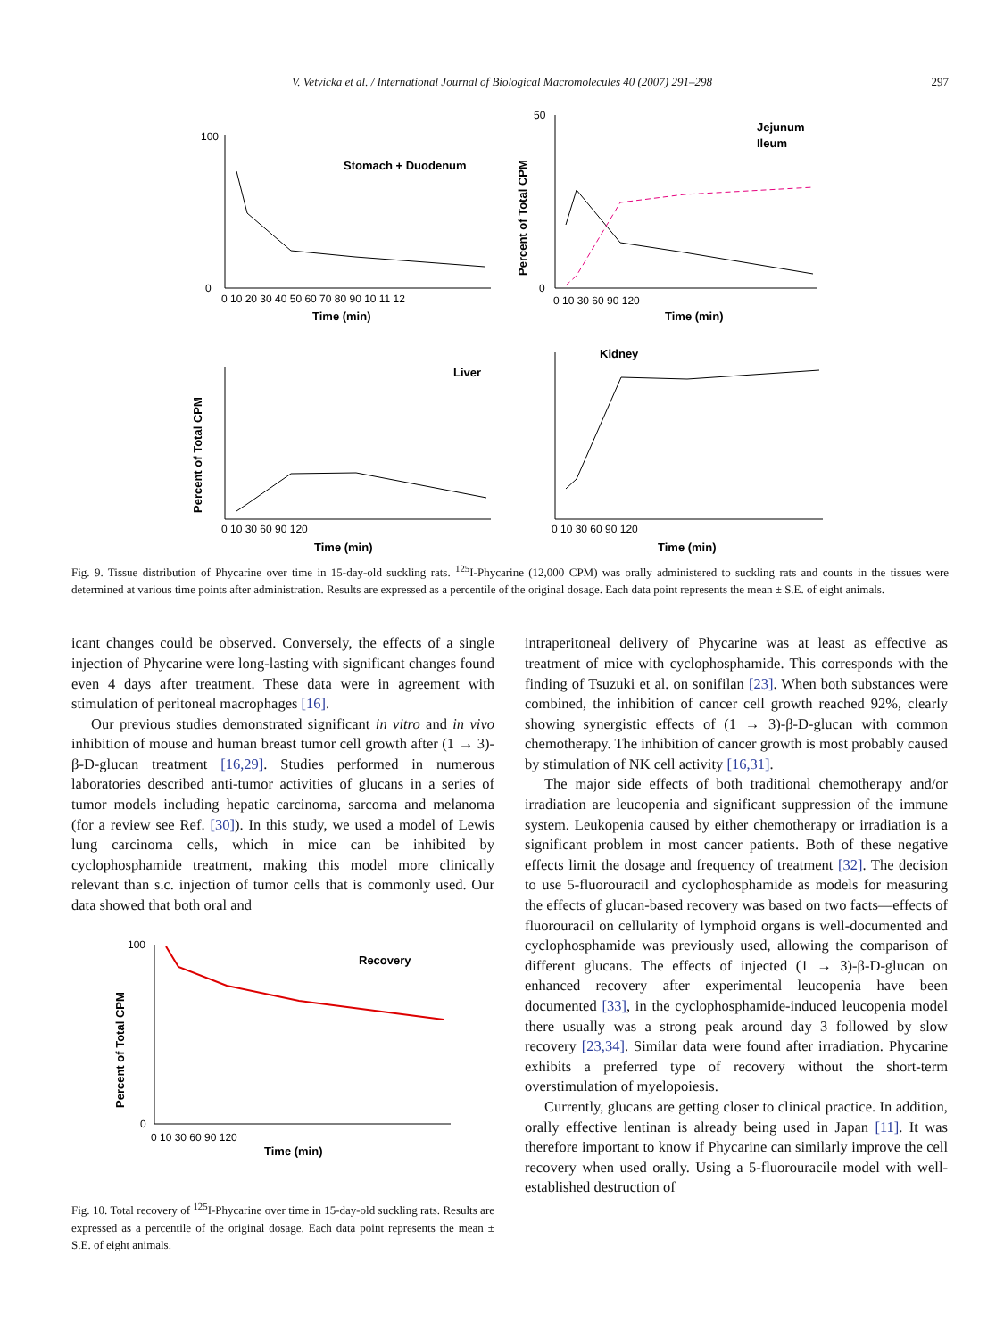V. Vetvicka et al. / International Journal of Biological Macromolecules 40 (2007) 291–298 297
Stomach + Duodenum
Jejunum
Ileum
Liver
Kidney
100
0
0 10 20 30 40 50 60 70 80 90 10 11 12
Time (min)
50
0
0 10 30 60 90 120
Time (min)
Percent of Total CPM
Percent of Total CPM
0 10 30 60 90 120
Time (min)
0 10 30 60 90 120
Time (min)
Fig. 9. Tissue distribution of Phycarine over time in 15-day-old suckling rats. <sup>125</sup>I-Phycarine (12,000 CPM) was orally administered to suckling rats and counts in the tissues were determined at various time points after administration. Results are expressed as a percentile of the original dosage. Each data point represents the mean ± S.E. of eight animals.
icant changes could be observed. Conversely, the effects of a single injection of Phycarine were long-lasting with significant changes found even 4 days after treatment. These data were in agreement with stimulation of peritoneal macrophages [16].
Our previous studies demonstrated significant in vitro and in vivo inhibition of mouse and human breast tumor cell growth after (1 → 3)-β-D-glucan treatment [16,29]. Studies performed in numerous laboratories described anti-tumor activities of glucans in a series of tumor models including hepatic carcinoma, sarcoma and melanoma (for a review see Ref. [30]). In this study, we used a model of Lewis lung carcinoma cells, which in mice can be inhibited by cyclophosphamide treatment, making this model more clinically relevant than s.c. injection of tumor cells that is commonly used. Our data showed that both oral and
Recovery
100
0
0 10 30 60 90 120
Time (min)
Percent of Total CPM
Fig. 10. Total recovery of <sup>125</sup>I-Phycarine over time in 15-day-old suckling rats. Results are expressed as a percentile of the original dosage. Each data point represents the mean ± S.E. of eight animals.
intraperitoneal delivery of Phycarine was at least as effective as treatment of mice with cyclophosphamide. This corresponds with the finding of Tsuzuki et al. on sonifilan [23]. When both substances were combined, the inhibition of cancer cell growth reached 92%, clearly showing synergistic effects of (1 → 3)-β-D-glucan with common chemotherapy. The inhibition of cancer growth is most probably caused by stimulation of NK cell activity [16,31].
The major side effects of both traditional chemotherapy and/or irradiation are leucopenia and significant suppression of the immune system. Leukopenia caused by either chemotherapy or irradiation is a significant problem in most cancer patients. Both of these negative effects limit the dosage and frequency of treatment [32]. The decision to use 5-fluorouracil and cyclophosphamide as models for measuring the effects of glucan-based recovery was based on two facts—effects of fluorouracil on cellularity of lymphoid organs is well-documented and cyclophosphamide was previously used, allowing the comparison of different glucans. The effects of injected (1 → 3)-β-D-glucan on enhanced recovery after experimental leucopenia have been documented [33], in the cyclophosphamide-induced leucopenia model there usually was a strong peak around day 3 followed by slow recovery [23,34]. Similar data were found after irradiation. Phycarine exhibits a preferred type of recovery without the short-term overstimulation of myelopoiesis.
Currently, glucans are getting closer to clinical practice. In addition, orally effective lentinan is already being used in Japan [11]. It was therefore important to know if Phycarine can similarly improve the cell recovery when used orally. Using a 5-fluorouracile model with well-established destruction of